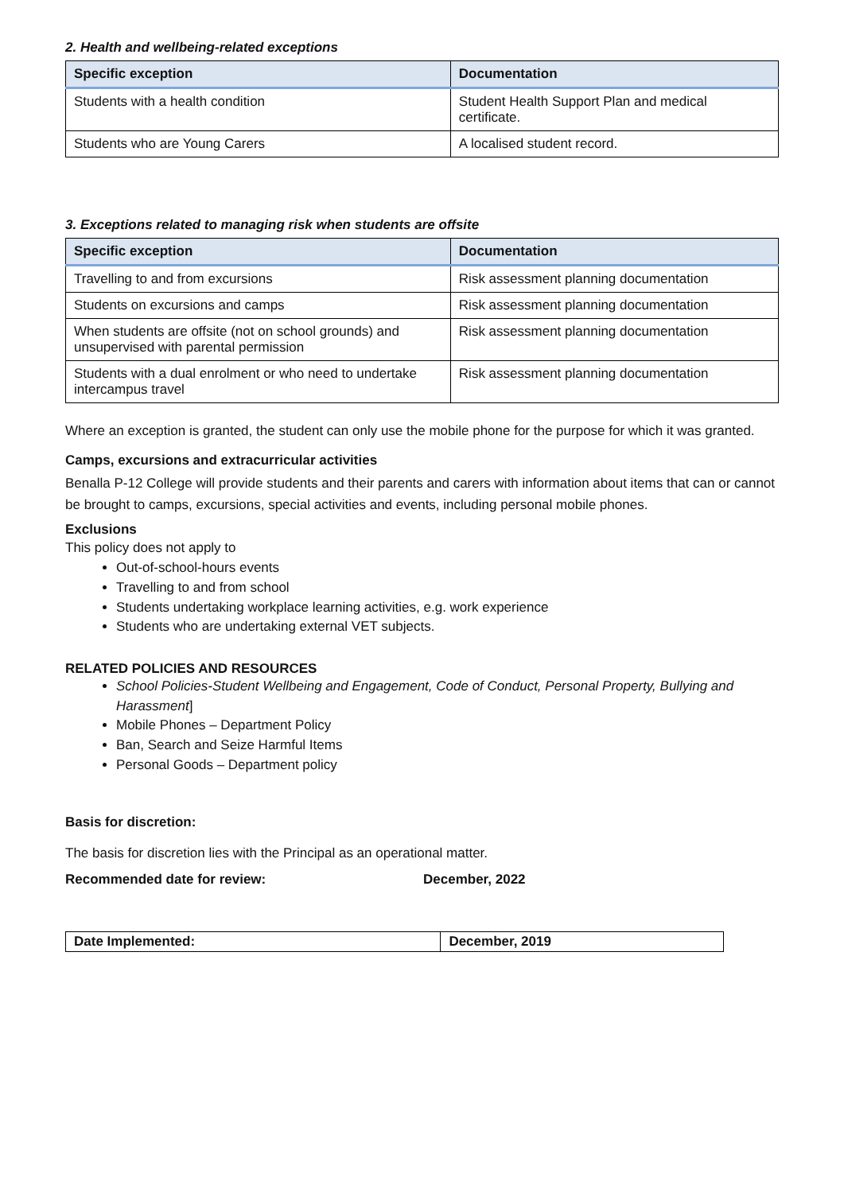2. Health and wellbeing-related exceptions
| Specific exception | Documentation |
| --- | --- |
| Students with a health condition | Student Health Support Plan and medical certificate. |
| Students who are Young Carers | A localised student record. |
3. Exceptions related to managing risk when students are offsite
| Specific exception | Documentation |
| --- | --- |
| Travelling to and from excursions | Risk assessment planning documentation |
| Students on excursions and camps | Risk assessment planning documentation |
| When students are offsite (not on school grounds) and unsupervised with parental permission | Risk assessment planning documentation |
| Students with a dual enrolment or who need to undertake intercampus travel | Risk assessment planning documentation |
Where an exception is granted, the student can only use the mobile phone for the purpose for which it was granted.
Camps, excursions and extracurricular activities
Benalla P-12 College will provide students and their parents and carers with information about items that can or cannot be brought to camps, excursions, special activities and events, including personal mobile phones.
Exclusions
This policy does not apply to
Out-of-school-hours events
Travelling to and from school
Students undertaking workplace learning activities, e.g. work experience
Students who are undertaking external VET subjects.
RELATED POLICIES AND RESOURCES
School Policies-Student Wellbeing and Engagement, Code of Conduct, Personal Property, Bullying and Harassment]
Mobile Phones – Department Policy
Ban, Search and Seize Harmful Items
Personal Goods – Department policy
Basis for discretion:
The basis for discretion lies with the Principal as an operational matter.
Recommended date for review: December, 2022
| Date Implemented: | December, 2019 |